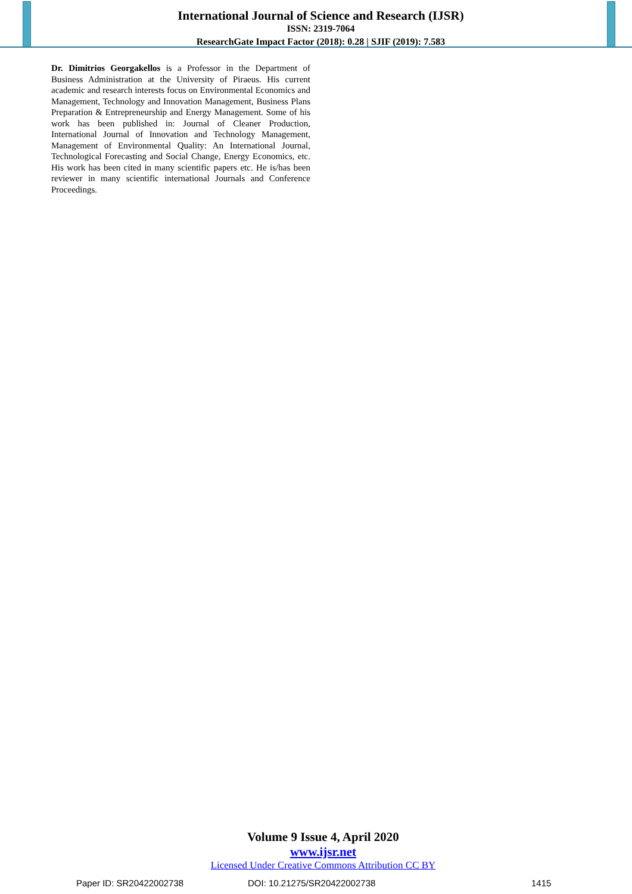International Journal of Science and Research (IJSR)
ISSN: 2319-7064
ResearchGate Impact Factor (2018): 0.28 | SJIF (2019): 7.583
Dr. Dimitrios Georgakellos is a Professor in the Department of Business Administration at the University of Piraeus. His current academic and research interests focus on Environmental Economics and Management, Technology and Innovation Management, Business Plans Preparation & Entrepreneurship and Energy Management. Some of his work has been published in: Journal of Cleaner Production, International Journal of Innovation and Technology Management, Management of Environmental Quality: An International Journal, Technological Forecasting and Social Change, Energy Economics, etc. His work has been cited in many scientific papers etc. He is/has been reviewer in many scientific international Journals and Conference Proceedings.
Volume 9 Issue 4, April 2020
www.ijsr.net
Licensed Under Creative Commons Attribution CC BY
Paper ID: SR20422002738 DOI: 10.21275/SR20422002738 1415